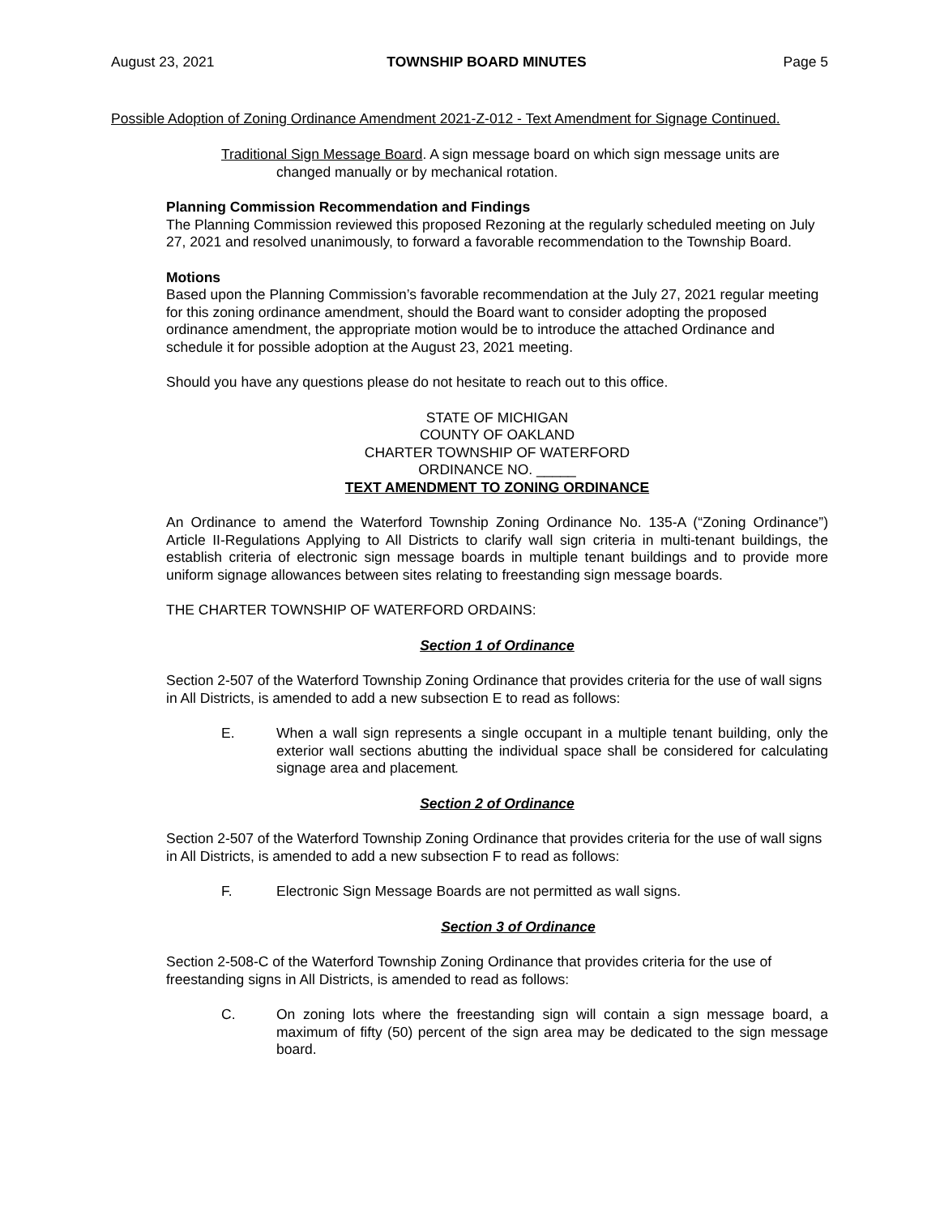August 23, 2021 TOWNSHIP BOARD MINUTES Page 5
Possible Adoption of Zoning Ordinance Amendment 2021-Z-012 - Text Amendment for Signage Continued.
Traditional Sign Message Board. A sign message board on which sign message units are changed manually or by mechanical rotation.
Planning Commission Recommendation and Findings
The Planning Commission reviewed this proposed Rezoning at the regularly scheduled meeting on July 27, 2021 and resolved unanimously, to forward a favorable recommendation to the Township Board.
Motions
Based upon the Planning Commission’s favorable recommendation at the July 27, 2021 regular meeting for this zoning ordinance amendment, should the Board want to consider adopting the proposed ordinance amendment, the appropriate motion would be to introduce the attached Ordinance and schedule it for possible adoption at the August 23, 2021 meeting.
Should you have any questions please do not hesitate to reach out to this office.
STATE OF MICHIGAN
COUNTY OF OAKLAND
CHARTER TOWNSHIP OF WATERFORD
ORDINANCE NO. _____
TEXT AMENDMENT TO ZONING ORDINANCE
An Ordinance to amend the Waterford Township Zoning Ordinance No. 135-A (“Zoning Ordinance”) Article II-Regulations Applying to All Districts to clarify wall sign criteria in multi-tenant buildings, the establish criteria of electronic sign message boards in multiple tenant buildings and to provide more uniform signage allowances between sites relating to freestanding sign message boards.
THE CHARTER TOWNSHIP OF WATERFORD ORDAINS:
Section 1 of Ordinance
Section 2-507 of the Waterford Township Zoning Ordinance that provides criteria for the use of wall signs in All Districts, is amended to add a new subsection E to read as follows:
E. When a wall sign represents a single occupant in a multiple tenant building, only the exterior wall sections abutting the individual space shall be considered for calculating signage area and placement.
Section 2 of Ordinance
Section 2-507 of the Waterford Township Zoning Ordinance that provides criteria for the use of wall signs in All Districts, is amended to add a new subsection F to read as follows:
F. Electronic Sign Message Boards are not permitted as wall signs.
Section 3 of Ordinance
Section 2-508-C of the Waterford Township Zoning Ordinance that provides criteria for the use of freestanding signs in All Districts, is amended to read as follows:
C. On zoning lots where the freestanding sign will contain a sign message board, a maximum of fifty (50) percent of the sign area may be dedicated to the sign message board.